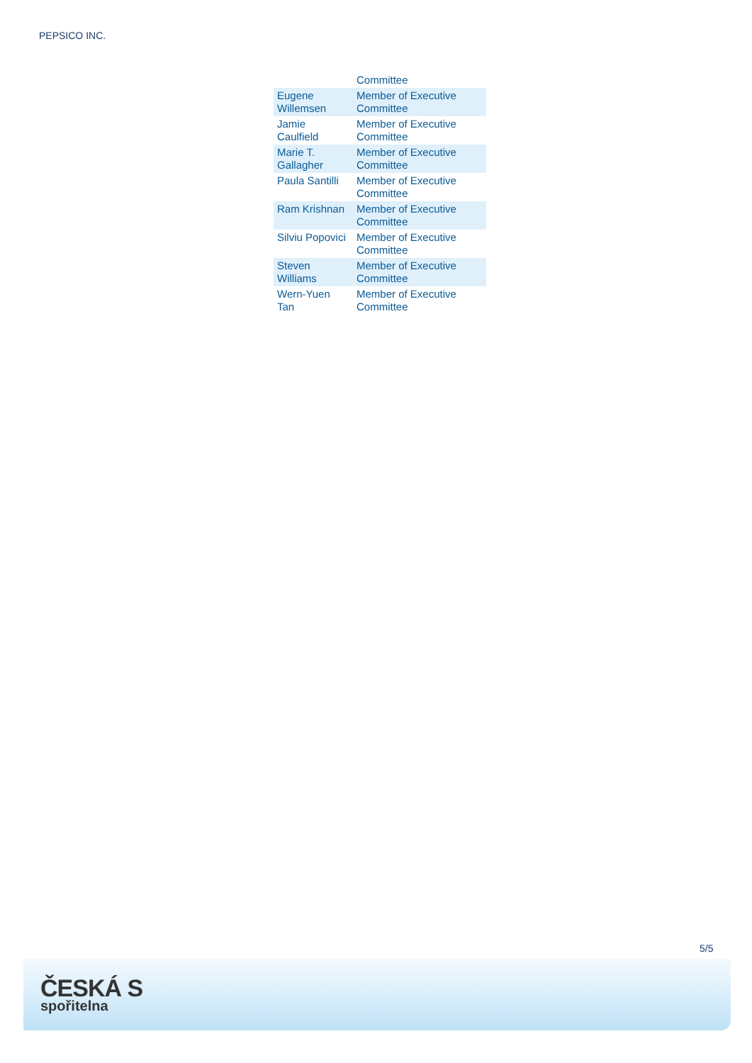PEPSICO INC.
| | Committee |
| Eugene Willemsen | Member of Executive Committee |
| Jamie Caulfield | Member of Executive Committee |
| Marie T. Gallagher | Member of Executive Committee |
| Paula Santilli | Member of Executive Committee |
| Ram Krishnan | Member of Executive Committee |
| Silviu Popovici | Member of Executive Committee |
| Steven Williams | Member of Executive Committee |
| Wern-Yuen Tan | Member of Executive Committee |
5/5
ČESKÁ S
spořitelna